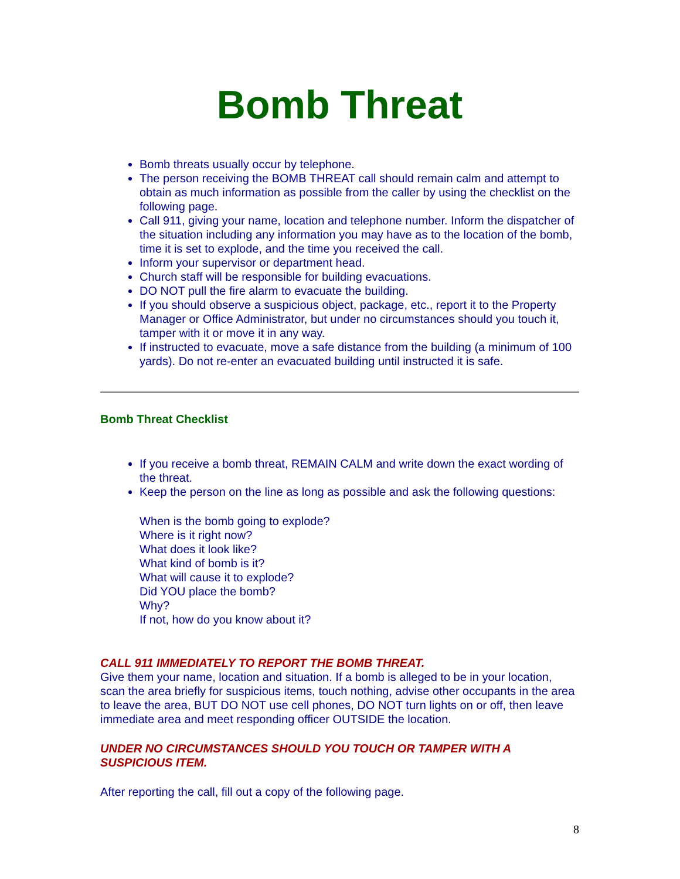Bomb Threat
Bomb threats usually occur by telephone.
The person receiving the BOMB THREAT call should remain calm and attempt to obtain as much information as possible from the caller by using the checklist on the following page.
Call 911, giving your name, location and telephone number. Inform the dispatcher of the situation including any information you may have as to the location of the bomb, time it is set to explode, and the time you received the call.
Inform your supervisor or department head.
Church staff will be responsible for building evacuations.
DO NOT pull the fire alarm to evacuate the building.
If you should observe a suspicious object, package, etc., report it to the Property Manager or Office Administrator, but under no circumstances should you touch it, tamper with it or move it in any way.
If instructed to evacuate, move a safe distance from the building (a minimum of 100 yards). Do not re-enter an evacuated building until instructed it is safe.
Bomb Threat Checklist
If you receive a bomb threat, REMAIN CALM and write down the exact wording of the threat.
Keep the person on the line as long as possible and ask the following questions:
When is the bomb going to explode?
Where is it right now?
What does it look like?
What kind of bomb is it?
What will cause it to explode?
Did YOU place the bomb?
Why?
If not, how do you know about it?
CALL 911 IMMEDIATELY TO REPORT THE BOMB THREAT.
Give them your name, location and situation. If a bomb is alleged to be in your location, scan the area briefly for suspicious items, touch nothing, advise other occupants in the area to leave the area, BUT DO NOT use cell phones, DO NOT turn lights on or off, then leave immediate area and meet responding officer OUTSIDE the location.
UNDER NO CIRCUMSTANCES SHOULD YOU TOUCH OR TAMPER WITH A SUSPICIOUS ITEM.
After reporting the call, fill out a copy of the following page.
8